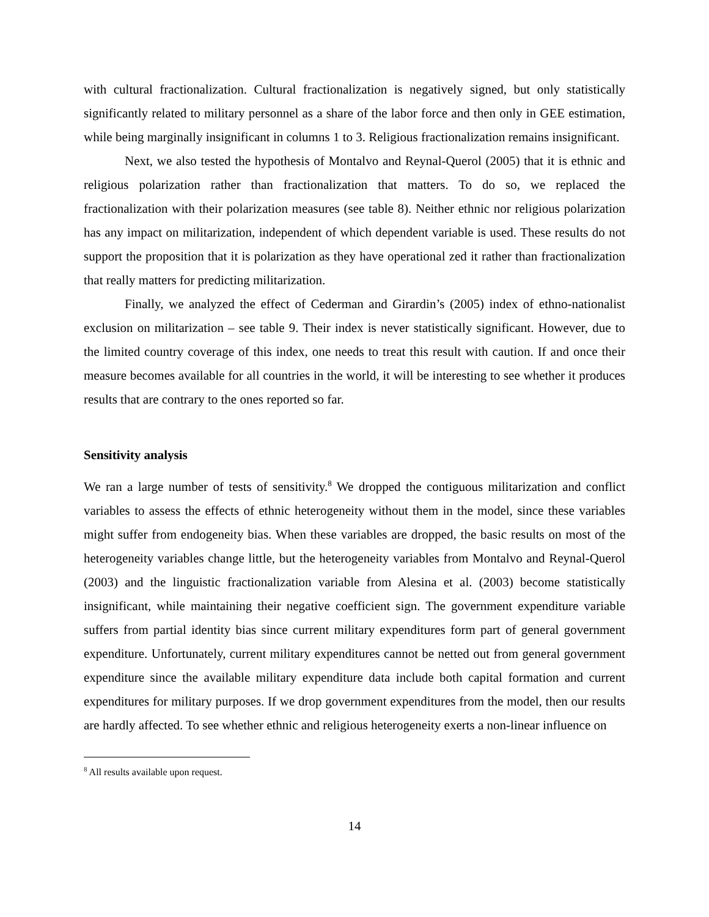with cultural fractionalization. Cultural fractionalization is negatively signed, but only statistically significantly related to military personnel as a share of the labor force and then only in GEE estimation, while being marginally insignificant in columns 1 to 3. Religious fractionalization remains insignificant.
Next, we also tested the hypothesis of Montalvo and Reynal-Querol (2005) that it is ethnic and religious polarization rather than fractionalization that matters. To do so, we replaced the fractionalization with their polarization measures (see table 8). Neither ethnic nor religious polarization has any impact on militarization, independent of which dependent variable is used. These results do not support the proposition that it is polarization as they have operational zed it rather than fractionalization that really matters for predicting militarization.
Finally, we analyzed the effect of Cederman and Girardin’s (2005) index of ethno-nationalist exclusion on militarization – see table 9. Their index is never statistically significant. However, due to the limited country coverage of this index, one needs to treat this result with caution. If and once their measure becomes available for all countries in the world, it will be interesting to see whether it produces results that are contrary to the ones reported so far.
Sensitivity analysis
We ran a large number of tests of sensitivity.<sup>8</sup> We dropped the contiguous militarization and conflict variables to assess the effects of ethnic heterogeneity without them in the model, since these variables might suffer from endogeneity bias. When these variables are dropped, the basic results on most of the heterogeneity variables change little, but the heterogeneity variables from Montalvo and Reynal-Querol (2003) and the linguistic fractionalization variable from Alesina et al. (2003) become statistically insignificant, while maintaining their negative coefficient sign. The government expenditure variable suffers from partial identity bias since current military expenditures form part of general government expenditure. Unfortunately, current military expenditures cannot be netted out from general government expenditure since the available military expenditure data include both capital formation and current expenditures for military purposes. If we drop government expenditures from the model, then our results are hardly affected. To see whether ethnic and religious heterogeneity exerts a non-linear influence on
<sup>8</sup> All results available upon request.
14